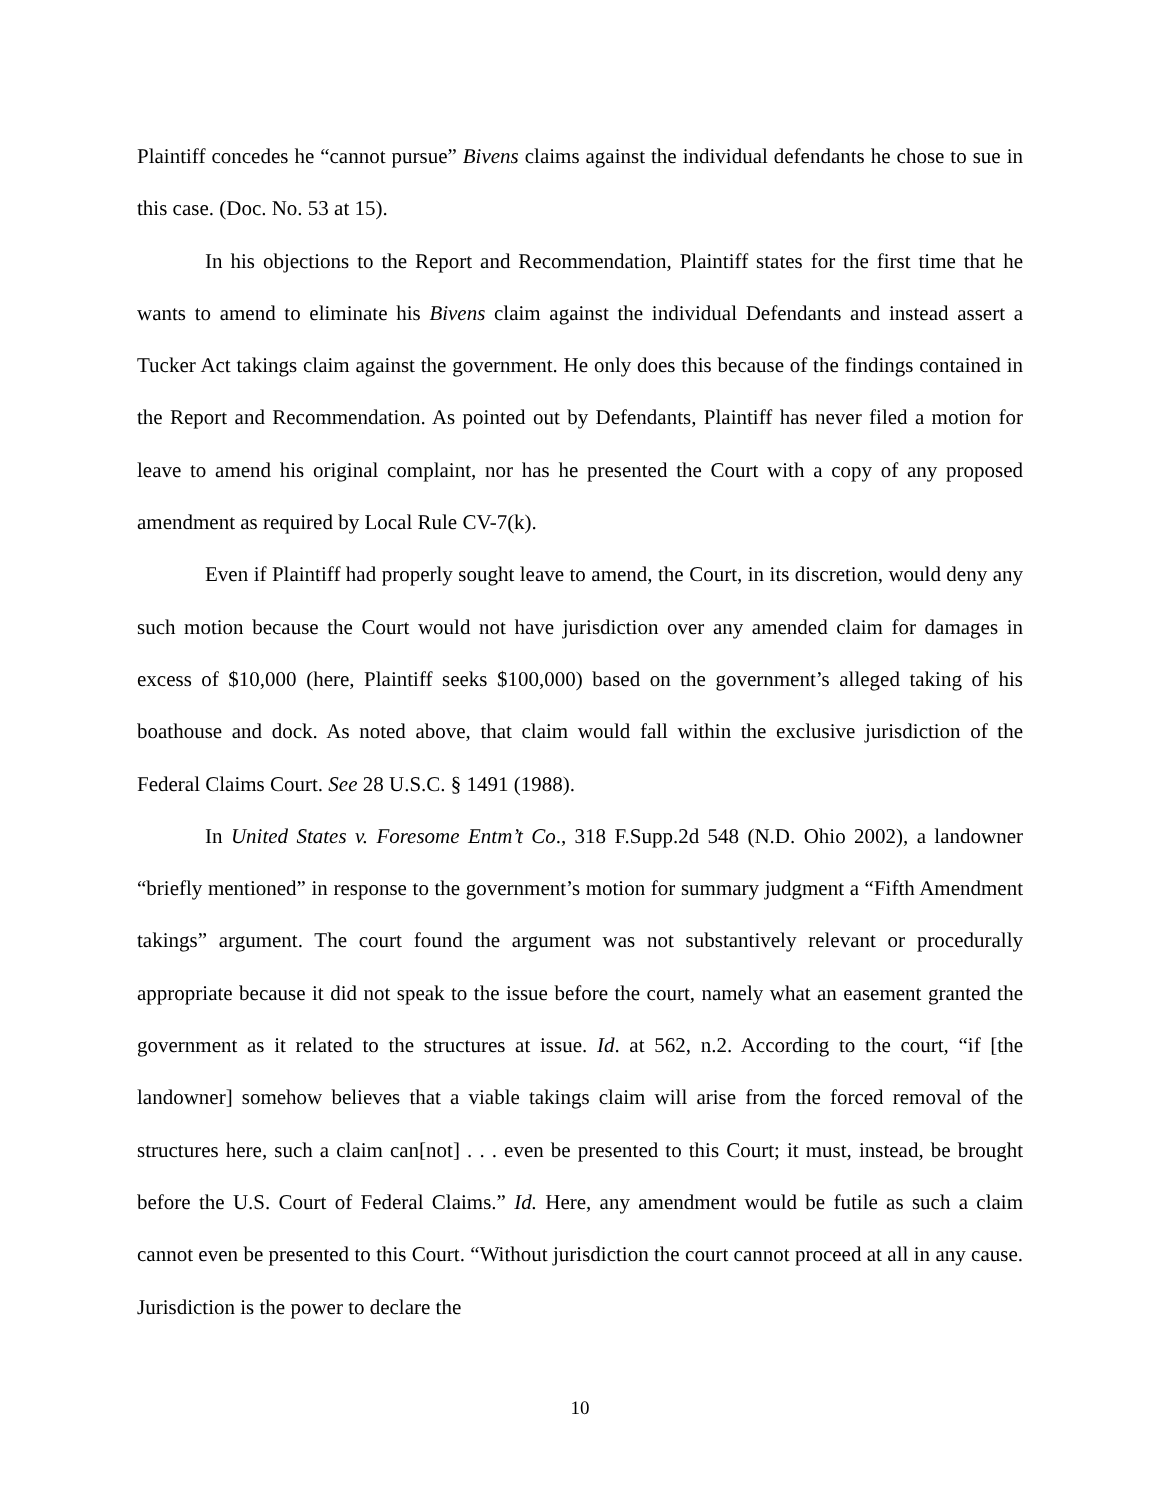Plaintiff concedes he “cannot pursue” Bivens claims against the individual defendants he chose to sue in this case. (Doc. No. 53 at 15).
In his objections to the Report and Recommendation, Plaintiff states for the first time that he wants to amend to eliminate his Bivens claim against the individual Defendants and instead assert a Tucker Act takings claim against the government. He only does this because of the findings contained in the Report and Recommendation. As pointed out by Defendants, Plaintiff has never filed a motion for leave to amend his original complaint, nor has he presented the Court with a copy of any proposed amendment as required by Local Rule CV-7(k).
Even if Plaintiff had properly sought leave to amend, the Court, in its discretion, would deny any such motion because the Court would not have jurisdiction over any amended claim for damages in excess of $10,000 (here, Plaintiff seeks $100,000) based on the government’s alleged taking of his boathouse and dock. As noted above, that claim would fall within the exclusive jurisdiction of the Federal Claims Court. See 28 U.S.C. § 1491 (1988).
In United States v. Foresome Entm’t Co., 318 F.Supp.2d 548 (N.D. Ohio 2002), a landowner “briefly mentioned” in response to the government’s motion for summary judgment a “Fifth Amendment takings” argument. The court found the argument was not substantively relevant or procedurally appropriate because it did not speak to the issue before the court, namely what an easement granted the government as it related to the structures at issue. Id. at 562, n.2. According to the court, “if [the landowner] somehow believes that a viable takings claim will arise from the forced removal of the structures here, such a claim can[not] . . . even be presented to this Court; it must, instead, be brought before the U.S. Court of Federal Claims.” Id. Here, any amendment would be futile as such a claim cannot even be presented to this Court. “Without jurisdiction the court cannot proceed at all in any cause. Jurisdiction is the power to declare the
10